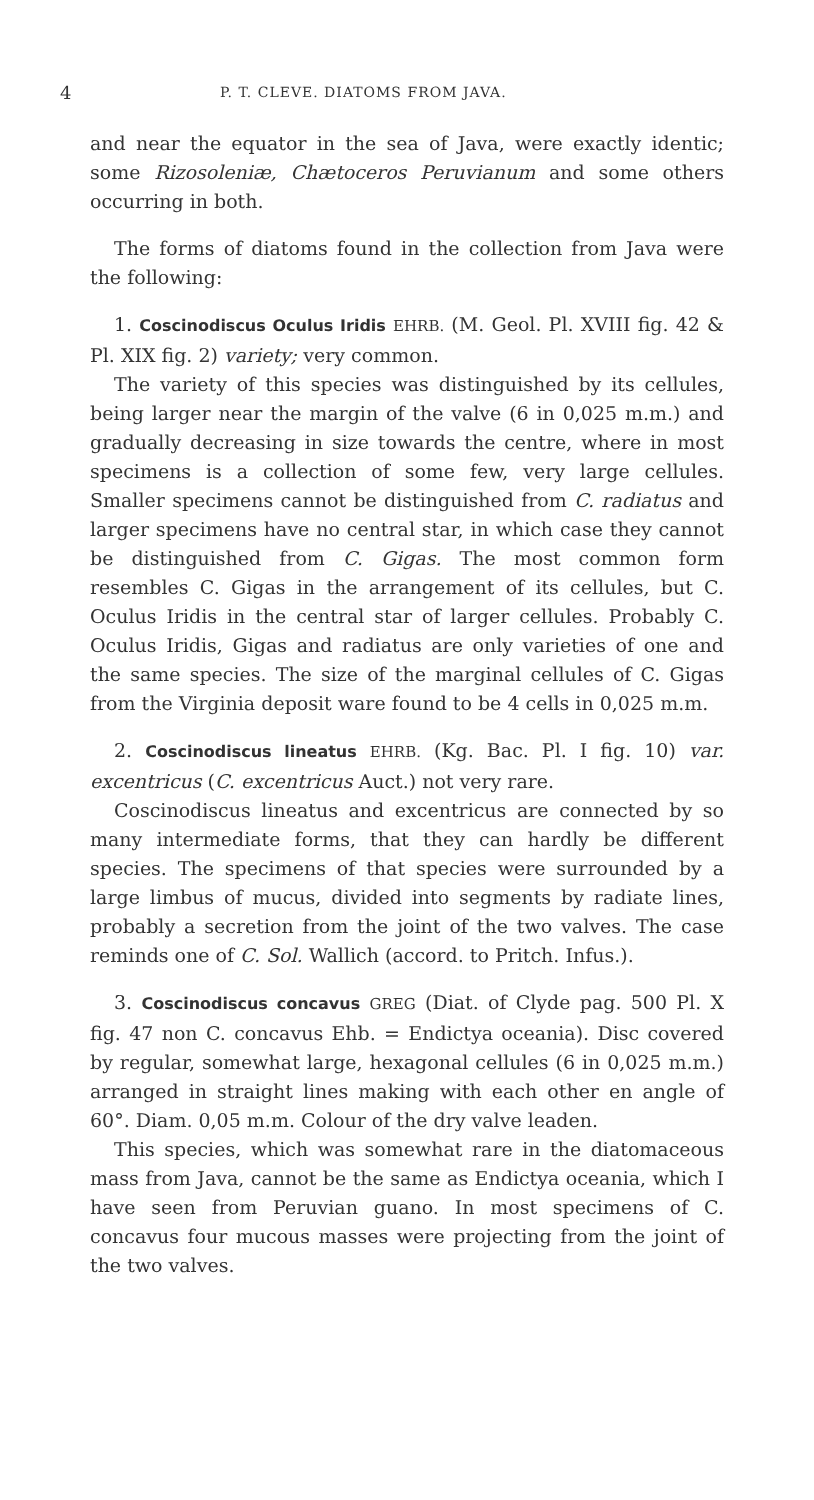4 P. T. CLEVE. DIATOMS FROM JAVA.
and near the equator in the sea of Java, were exactly identic; some Rizosoleniæ, Chætoceros Peruvianum and some others occurring in both.
The forms of diatoms found in the collection from Java were the following:
1. Coscinodiscus Oculus Iridis EHRB. (M. Geol. Pl. XVIII fig. 42 & Pl. XIX fig. 2) variety; very common.
The variety of this species was distinguished by its cellules, being larger near the margin of the valve (6 in 0,025 m.m.) and gradually decreasing in size towards the centre, where in most specimens is a collection of some few, very large cellules. Smaller specimens cannot be distinguished from C. radiatus and larger specimens have no central star, in which case they cannot be distinguished from C. Gigas. The most common form resembles C. Gigas in the arrangement of its cellules, but C. Oculus Iridis in the central star of larger cellules. Probably C. Oculus Iridis, Gigas and radiatus are only varieties of one and the same species. The size of the marginal cellules of C. Gigas from the Virginia deposit ware found to be 4 cells in 0,025 m.m.
2. Coscinodiscus lineatus EHRB. (Kg. Bac. Pl. I fig. 10) var. excentricus (C. excentricus Auct.) not very rare.
Coscinodiscus lineatus and excentricus are connected by so many intermediate forms, that they can hardly be different species. The specimens of that species were surrounded by a large limbus of mucus, divided into segments by radiate lines, probably a secretion from the joint of the two valves. The case reminds one of C. Sol. Wallich (accord. to Pritch. Infus.).
3. Coscinodiscus concavus GREG (Diat. of Clyde pag. 500 Pl. X fig. 47 non C. concavus Ehb. = Endictya oceania). Disc covered by regular, somewhat large, hexagonal cellules (6 in 0,025 m.m.) arranged in straight lines making with each other en angle of 60°. Diam. 0,05 m.m. Colour of the dry valve leaden.
This species, which was somewhat rare in the diatomaceous mass from Java, cannot be the same as Endictya oceania, which I have seen from Peruvian guano. In most specimens of C. concavus four mucous masses were projecting from the joint of the two valves.